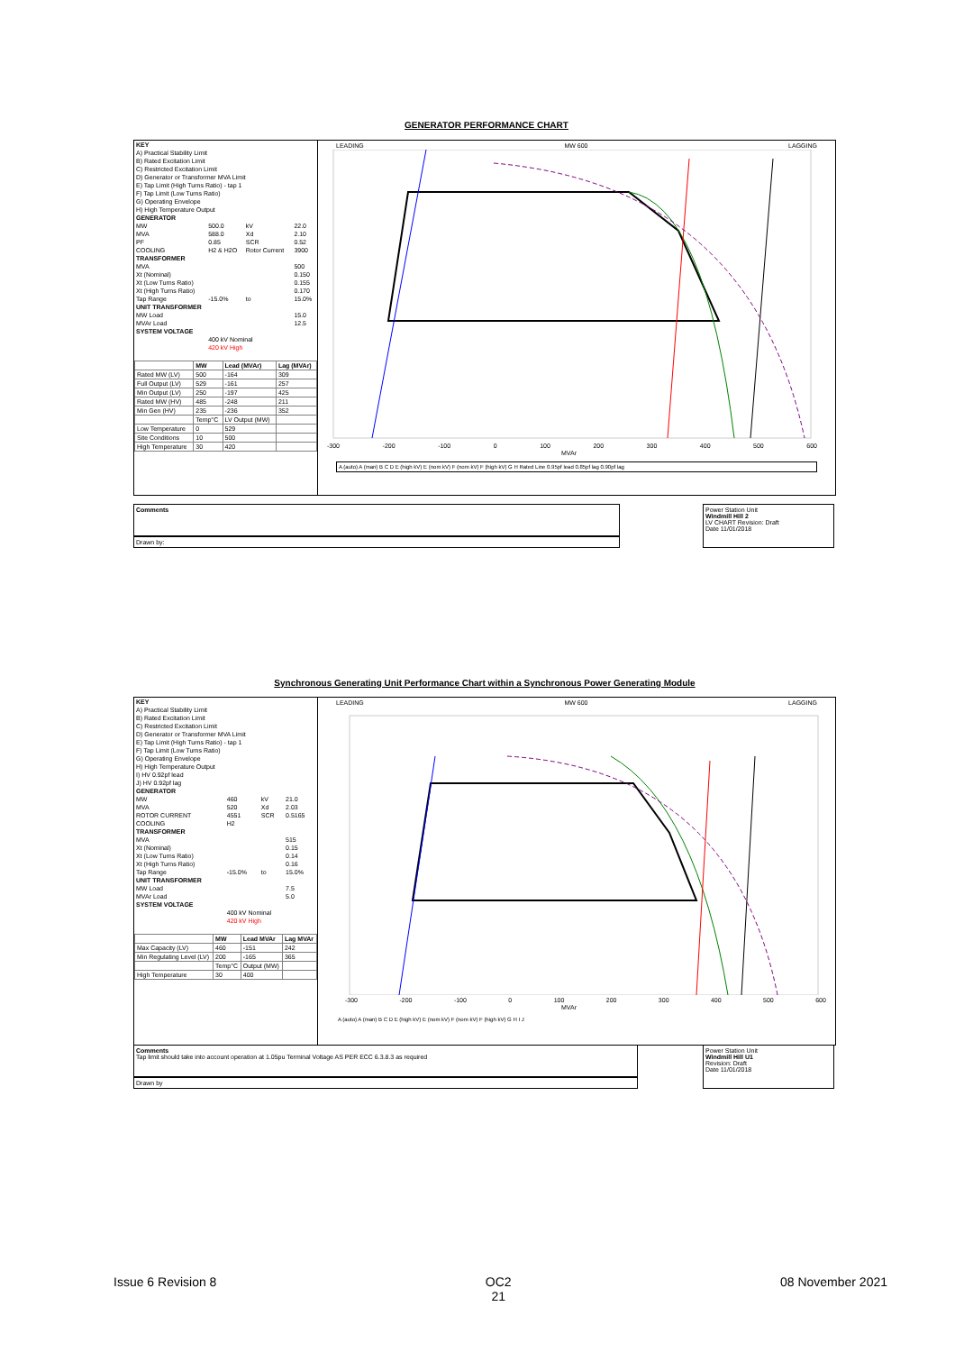GENERATOR PERFORMANCE CHART
| KEY | | | |
| --- | --- | --- | --- |
| A) Practical Stability Limit | | | |
| B) Rated Excitation Limit | | | |
| C) Restricted Excitation Limit | | | |
| D) Generator or Transformer MVA Limit | | | |
| E) Tap Limit (High Turns Ratio) - tap 1 | | | |
| F) Tap Limit (Low Turns Ratio) | | | |
| G) Operating Envelope | | | |
| H) High Temperature Output | | | |
| GENERATOR | | | |
| MW | 500.0 | kV | 22.0 |
| MVA | 588.0 | Xd | 2.10 |
| PF | 0.85 | SCR | 0.52 |
| COOLING | H2 & H2O | Rotor Current | 3900 |
| TRANSFORMER | | | |
| MVA | | | 500 |
| Xt (Nominal) | | | 0.150 |
| Xt (Low Turns Ratio) | | | 0.155 |
| Xt (High Turns Ratio) | | | 0.170 |
| Tap Range | -15.0% | to | 15.0% |
| UNIT TRANSFORMER | | | |
| MW Load | | | 15.0 |
| MVAr Load | | | 12.5 |
| SYSTEM VOLTAGE | | | |
| | 400 kV Nominal | | |
| | 420 kV High | | |
| | MW | Lead (MVAr) | Lag (MVAr) |
| --- | --- | --- | --- |
| Rated MW (LV) | 500 | -164 | 309 |
| Full Output (LV) | 529 | -161 | 257 |
| Min Output (LV) | 250 | -197 | 425 |
| Rated MW (HV) | 485 | -248 | 211 |
| Min Gen (HV) | 235 | -236 | 352 |
| | Temp°C | LV Output (MW) | |
| Low Temperature | 0 | 529 | |
| Site Conditions | 10 | 500 | |
| High Temperature | 30 | 420 | |
LEADING MW 600 LAGGING
-300 -200 -100 0 100 200 300 400 500 600
MVAr
A (auto) A (man) B C D E (high kV) E (nom kV) F (nom kV) F (high kV) G H Rated Line 0.95pf lead 0.85pf lag 0.90pf lag
Comments
Drawn by:
Power Station Unit
Windmill Hill 2
LV CHART Revision: Draft
Date 11/01/2018
Synchronous Generating Unit Performance Chart within a Synchronous Power Generating Module
| KEY | | | |
| --- | --- | --- | --- |
| A) Practical Stability Limit | | | |
| B) Rated Excitation Limit | | | |
| C) Restricted Excitation Limit | | | |
| D) Generator or Transformer MVA Limit | | | |
| E) Tap Limit (High Turns Ratio) - tap 1 | | | |
| F) Tap Limit (Low Turns Ratio) | | | |
| G) Operating Envelope | | | |
| H) High Temperature Output | | | |
| I) HV 0.92pf lead | | | |
| J) HV 0.92pf lag | | | |
| GENERATOR | | | |
| MW | 460 | kV | 21.0 |
| MVA | 520 | Xd | 2.03 |
| ROTOR CURRENT | 4551 | SCR | 0.5165 |
| COOLING | H2 | | |
| TRANSFORMER | | | |
| MVA | | | 515 |
| Xt (Nominal) | | | 0.15 |
| Xt (Low Turns Ratio) | | | 0.14 |
| Xt (High Turns Ratio) | | | 0.16 |
| Tap Range | -15.0% | to | 15.0% |
| UNIT TRANSFORMER | | | |
| MW Load | | | 7.5 |
| MVAr Load | | | 5.0 |
| SYSTEM VOLTAGE | | | |
| | 400 kV Nominal | | |
| | 420 kV High | | |
| | MW | Lead MVAr | Lag MVAr |
| --- | --- | --- | --- |
| Max Capacity (LV) | 460 | -151 | 242 |
| Min Regulating Level (LV) | 200 | -165 | 365 |
| | Temp°C | Output (MW) | |
| High Temperature | 30 | 400 | |
LEADING MW 600 LAGGING
-300 -200 -100 0 100 200 300 400 500 600
MVAr
A (auto) A (man) B C D E (high kV) E (nom kV) F (nom kV) F (high kV) G H I J
Comments
Tap limit should take into account operation at 1.05pu Terminal Voltage AS PER ECC 6.3.8.3 as required
Drawn by
Power Station Unit
Windmill Hill U1
Revision: Draft
Date 11/01/2018
Issue 6 Revision 8 OC2
21 08 November 2021